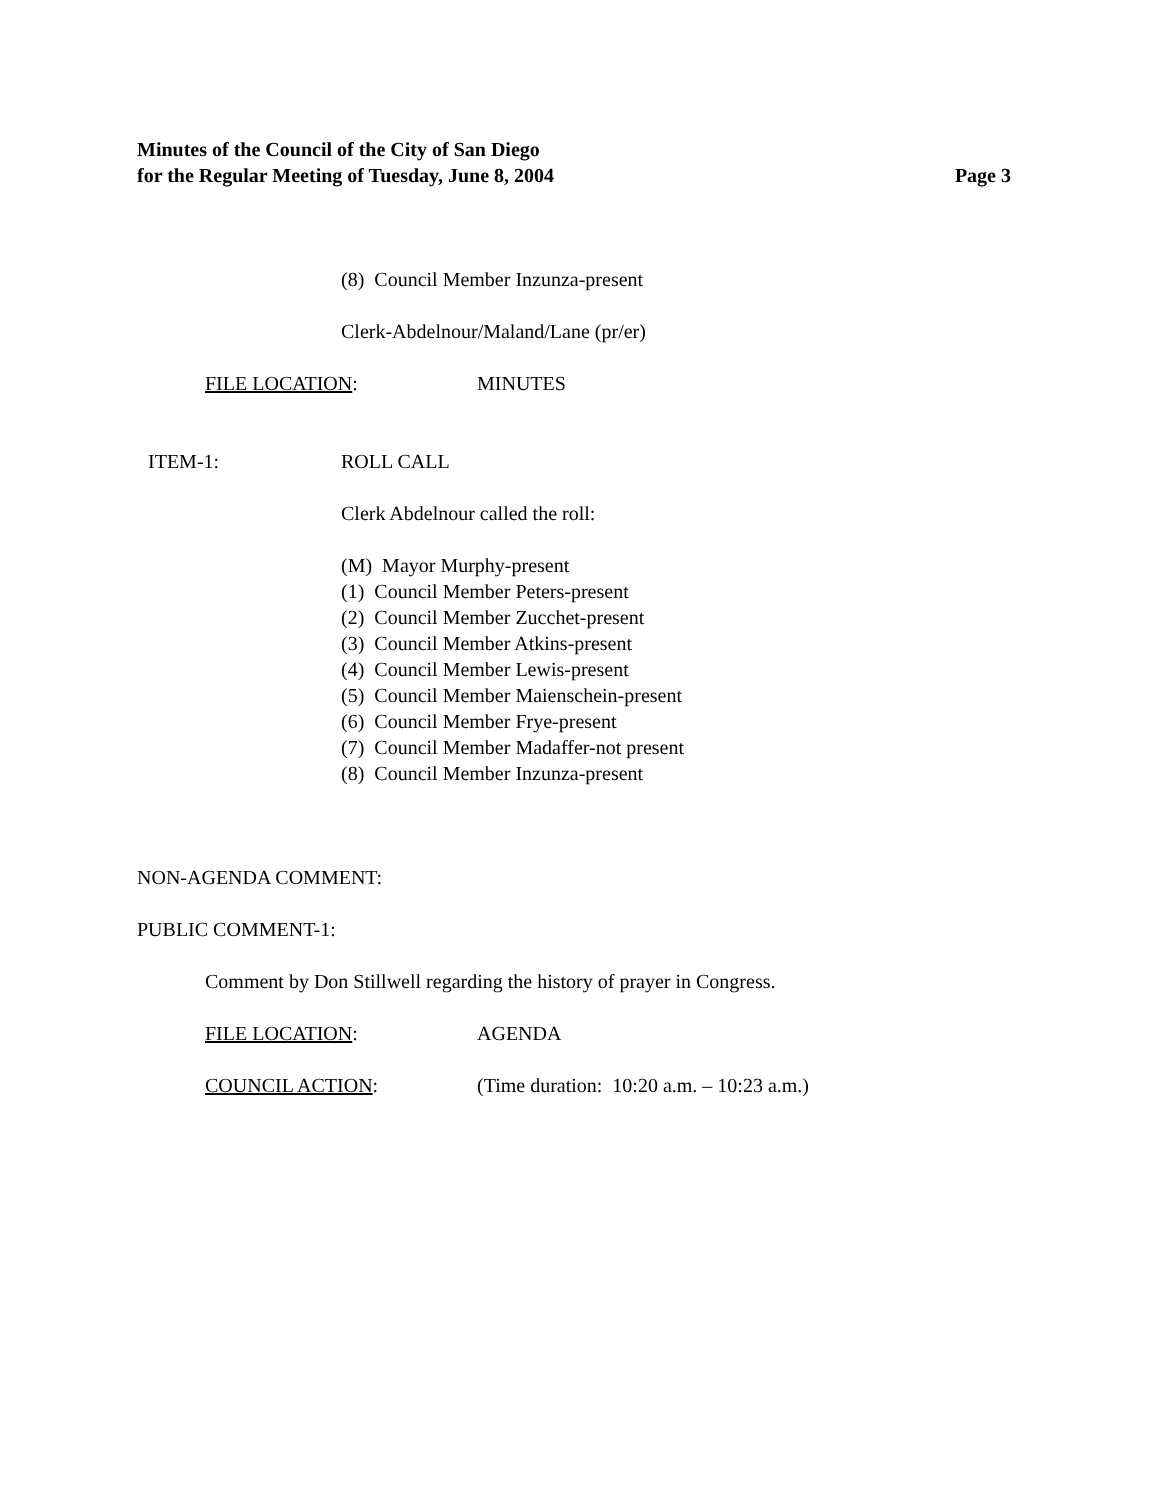Minutes of the Council of the City of San Diego
for the Regular Meeting of Tuesday, June 8, 2004 Page 3
(8) Council Member Inzunza-present
Clerk-Abdelnour/Maland/Lane (pr/er)
FILE LOCATION: MINUTES
ITEM-1: ROLL CALL
Clerk Abdelnour called the roll:
(M) Mayor Murphy-present
(1) Council Member Peters-present
(2) Council Member Zucchet-present
(3) Council Member Atkins-present
(4) Council Member Lewis-present
(5) Council Member Maienschein-present
(6) Council Member Frye-present
(7) Council Member Madaffer-not present
(8) Council Member Inzunza-present
NON-AGENDA COMMENT:
PUBLIC COMMENT-1:
Comment by Don Stillwell regarding the history of prayer in Congress.
FILE LOCATION: AGENDA
COUNCIL ACTION: (Time duration: 10:20 a.m. – 10:23 a.m.)